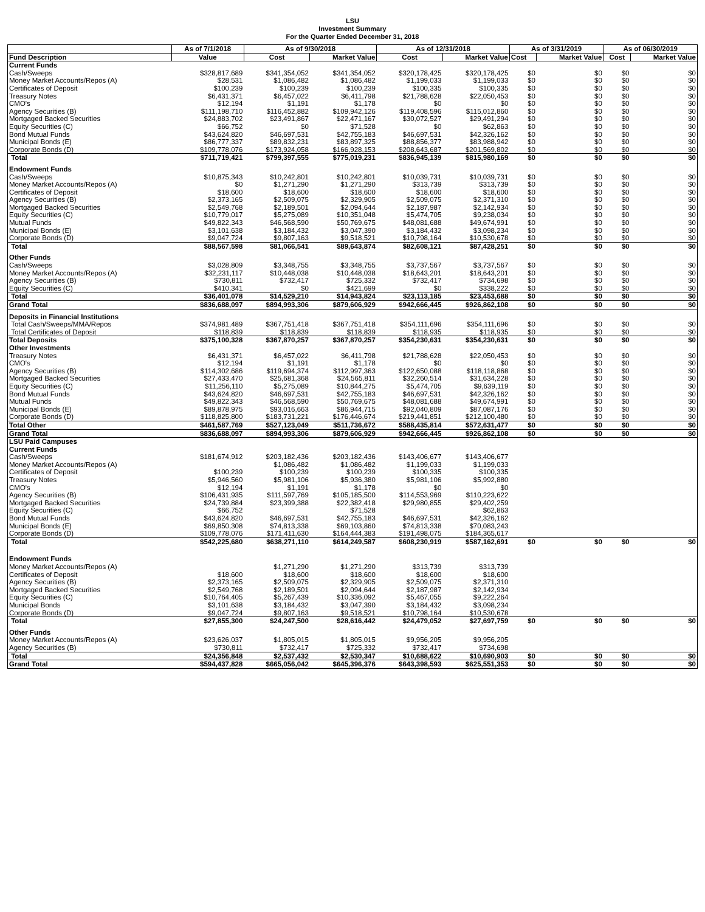LSU
Investment Summary
For the Quarter Ended December 31, 2018
| | As of 7/1/2018 | As of 9/30/2018 | | As of 12/31/2018 | | As of 3/31/2019 | | As of 06/30/2019 | |
| --- | --- | --- | --- | --- | --- | --- | --- | --- | --- |
| Fund Description | Value | Cost | Market Value | Cost | Market Value | Cost | Market Value | Cost | Market Value |
| Current Funds | | | | | | | | | |
| Cash/Sweeps | $328,817,689 | $341,354,052 | $341,354,052 | $320,178,425 | $320,178,425 | $0 | $0 | $0 | $0 |
| Money Market Accounts/Repos (A) | $28,531 | $1,086,482 | $1,086,482 | $1,199,033 | $1,199,033 | $0 | $0 | $0 | $0 |
| Certificates of Deposit | $100,239 | $100,239 | $100,239 | $100,335 | $100,335 | $0 | $0 | $0 | $0 |
| Treasury Notes | $6,431,371 | $6,457,022 | $6,411,798 | $21,788,628 | $22,050,453 | $0 | $0 | $0 | $0 |
| CMO's | $12,194 | $1,191 | $1,178 | $0 | $0 | $0 | $0 | $0 | $0 |
| Agency Securities (B) | $111,198,710 | $116,452,882 | $109,942,126 | $119,408,596 | $115,012,860 | $0 | $0 | $0 | $0 |
| Mortgaged Backed Securities | $24,883,702 | $23,491,867 | $22,471,167 | $30,072,527 | $29,491,294 | $0 | $0 | $0 | $0 |
| Equity Securities (C) | $66,752 | $0 | $71,528 | $0 | $62,863 | $0 | $0 | $0 | $0 |
| Bond Mutual Funds | $43,624,820 | $46,697,531 | $42,755,183 | $46,697,531 | $42,326,162 | $0 | $0 | $0 | $0 |
| Municipal Bonds (E) | $86,777,337 | $89,832,231 | $83,897,325 | $88,856,377 | $83,988,942 | $0 | $0 | $0 | $0 |
| Corporate Bonds (D) | $109,778,076 | $173,924,058 | $166,928,153 | $208,643,687 | $201,569,802 | $0 | $0 | $0 | $0 |
| Total | $711,719,421 | $799,397,555 | $775,019,231 | $836,945,139 | $815,980,169 | $0 | $0 | $0 | $0 |
| Endowment Funds | | | | | | | | | |
| Cash/Sweeps | $10,875,343 | $10,242,801 | $10,242,801 | $10,039,731 | $10,039,731 | $0 | $0 | $0 | $0 |
| Money Market Accounts/Repos (A) | $0 | $1,271,290 | $1,271,290 | $313,739 | $313,739 | $0 | $0 | $0 | $0 |
| Certificates of Deposit | $18,600 | $18,600 | $18,600 | $18,600 | $18,600 | $0 | $0 | $0 | $0 |
| Agency Securities (B) | $2,373,165 | $2,509,075 | $2,329,905 | $2,509,075 | $2,371,310 | $0 | $0 | $0 | $0 |
| Mortgaged Backed Securities | $2,549,768 | $2,189,501 | $2,094,644 | $2,187,987 | $2,142,934 | $0 | $0 | $0 | $0 |
| Equity Securities (C) | $10,779,017 | $5,275,089 | $10,351,048 | $5,474,705 | $9,238,034 | $0 | $0 | $0 | $0 |
| Mutual Funds | $49,822,343 | $46,568,590 | $50,769,675 | $48,081,688 | $49,674,991 | $0 | $0 | $0 | $0 |
| Municipal Bonds (E) | $3,101,638 | $3,184,432 | $3,047,390 | $3,184,432 | $3,098,234 | $0 | $0 | $0 | $0 |
| Corporate Bonds (D) | $9,047,724 | $9,807,163 | $9,518,521 | $10,798,164 | $10,530,678 | $0 | $0 | $0 | $0 |
| Total | $88,567,598 | $81,066,541 | $89,643,874 | $82,608,121 | $87,428,251 | $0 | $0 | $0 | $0 |
| Other Funds | | | | | | | | | |
| Cash/Sweeps | $3,028,809 | $3,348,755 | $3,348,755 | $3,737,567 | $3,737,567 | $0 | $0 | $0 | $0 |
| Money Market Accounts/Repos (A) | $32,231,117 | $10,448,038 | $10,448,038 | $18,643,201 | $18,643,201 | $0 | $0 | $0 | $0 |
| Agency Securities (B) | $730,811 | $732,417 | $725,332 | $732,417 | $734,698 | $0 | $0 | $0 | $0 |
| Equity Securities (C) | $410,341 | $0 | $421,699 | $0 | $338,222 | $0 | $0 | $0 | $0 |
| Total | $36,401,078 | $14,529,210 | $14,943,824 | $23,113,185 | $23,453,688 | $0 | $0 | $0 | $0 |
| Grand Total | $836,688,097 | $894,993,306 | $879,606,929 | $942,666,445 | $926,862,108 | $0 | $0 | $0 | $0 |
| Deposits in Financial Institutions | | | | | | | | | |
| Total Cash/Sweeps/MMA/Repos | $374,981,489 | $367,751,418 | $367,751,418 | $354,111,696 | $354,111,696 | $0 | $0 | $0 | $0 |
| Total Certificates of Deposit | $118,839 | $118,839 | $118,839 | $118,935 | $118,935 | $0 | $0 | $0 | $0 |
| Total Deposits | $375,100,328 | $367,870,257 | $367,870,257 | $354,230,631 | $354,230,631 | $0 | $0 | $0 | $0 |
| Other Investments | | | | | | | | | |
| Treasury Notes | $6,431,371 | $6,457,022 | $6,411,798 | $21,788,628 | $22,050,453 | $0 | $0 | $0 | $0 |
| CMO's | $12,194 | $1,191 | $1,178 | $0 | $0 | $0 | $0 | $0 | $0 |
| Agency Securities (B) | $114,302,686 | $119,694,374 | $112,997,363 | $122,650,088 | $118,118,868 | $0 | $0 | $0 | $0 |
| Mortgaged Backed Securities | $27,433,470 | $25,681,368 | $24,565,811 | $32,260,514 | $31,634,228 | $0 | $0 | $0 | $0 |
| Equity Securities (C) | $11,256,110 | $5,275,089 | $10,844,275 | $5,474,705 | $9,639,119 | $0 | $0 | $0 | $0 |
| Bond Mutual Funds | $43,624,820 | $46,697,531 | $42,755,183 | $46,697,531 | $42,326,162 | $0 | $0 | $0 | $0 |
| Mutual Funds | $49,822,343 | $46,568,590 | $50,769,675 | $48,081,688 | $49,674,991 | $0 | $0 | $0 | $0 |
| Municipal Bonds (E) | $89,878,975 | $93,016,663 | $86,944,715 | $92,040,809 | $87,087,176 | $0 | $0 | $0 | $0 |
| Corporate Bonds (D) | $118,825,800 | $183,731,221 | $176,446,674 | $219,441,851 | $212,100,480 | $0 | $0 | $0 | $0 |
| Total Other | $461,587,769 | $527,123,049 | $511,736,672 | $588,435,814 | $572,631,477 | $0 | $0 | $0 | $0 |
| Grand Total | $836,688,097 | $894,993,306 | $879,606,929 | $942,666,445 | $926,862,108 | $0 | $0 | $0 | $0 |
| LSU Paid Campuses | | | | | | | | | |
| Current Funds | | | | | | | | | |
| Cash/Sweeps | $181,674,912 | $203,182,436 | $203,182,436 | $143,406,677 | $143,406,677 | | | | |
| Money Market Accounts/Repos (A) | | $1,086,482 | $1,086,482 | $1,199,033 | $1,199,033 | | | | |
| Certificates of Deposit | $100,239 | $100,239 | $100,239 | $100,335 | $100,335 | | | | |
| Treasury Notes | $5,946,560 | $5,981,106 | $5,936,380 | $5,981,106 | $5,992,880 | | | | |
| CMO's | $12,194 | $1,191 | $1,178 | $0 | $0 | | | | |
| Agency Securities (B) | $106,431,935 | $111,597,769 | $105,185,500 | $114,553,969 | $110,223,622 | | | | |
| Mortgaged Backed Securities | $24,739,884 | $23,399,388 | $22,382,418 | $29,980,855 | $29,402,259 | | | | |
| Equity Securities (C) | $66,752 | | $71,528 | | $62,863 | | | | |
| Bond Mutual Funds | $43,624,820 | $46,697,531 | $42,755,183 | $46,697,531 | $42,326,162 | | | | |
| Municipal Bonds (E) | $69,850,308 | $74,813,338 | $69,103,860 | $74,813,338 | $70,083,243 | | | | |
| Corporate Bonds (D) | $109,778,076 | $171,411,630 | $164,444,383 | $191,498,075 | $184,365,617 | | | | |
| Total | $542,225,680 | $638,271,110 | $614,249,587 | $608,230,919 | $587,162,691 | $0 | $0 | $0 | $0 |
| Endowment Funds | | | | | | | | | |
| Money Market Accounts/Repos (A) | | $1,271,290 | $1,271,290 | $313,739 | $313,739 | | | | |
| Certificates of Deposit | $18,600 | $18,600 | $18,600 | $18,600 | $18,600 | | | | |
| Agency Securities (B) | $2,373,165 | $2,509,075 | $2,329,905 | $2,509,075 | $2,371,310 | | | | |
| Mortgaged Backed Securities | $2,549,768 | $2,189,501 | $2,094,644 | $2,187,987 | $2,142,934 | | | | |
| Equity Securities (C) | $10,764,405 | $5,267,439 | $10,336,092 | $5,467,055 | $9,222,264 | | | | |
| Municipal Bonds | $3,101,638 | $3,184,432 | $3,047,390 | $3,184,432 | $3,098,234 | | | | |
| Corporate Bonds (D) | $9,047,724 | $9,807,163 | $9,518,521 | $10,798,164 | $10,530,678 | | | | |
| Total | $27,855,300 | $24,247,500 | $28,616,442 | $24,479,052 | $27,697,759 | $0 | $0 | $0 | $0 |
| Other Funds | | | | | | | | | |
| Money Market Accounts/Repos (A) | $23,626,037 | $1,805,015 | $1,805,015 | $9,956,205 | $9,956,205 | | | | |
| Agency Securities (B) | $730,811 | $732,417 | $725,332 | $732,417 | $734,698 | | | | |
| Total | $24,356,848 | $2,537,432 | $2,530,347 | $10,688,622 | $10,690,903 | $0 | $0 | $0 | $0 |
| Grand Total | $594,437,828 | $665,056,042 | $645,396,376 | $643,398,593 | $625,551,353 | $0 | $0 | $0 | $0 |